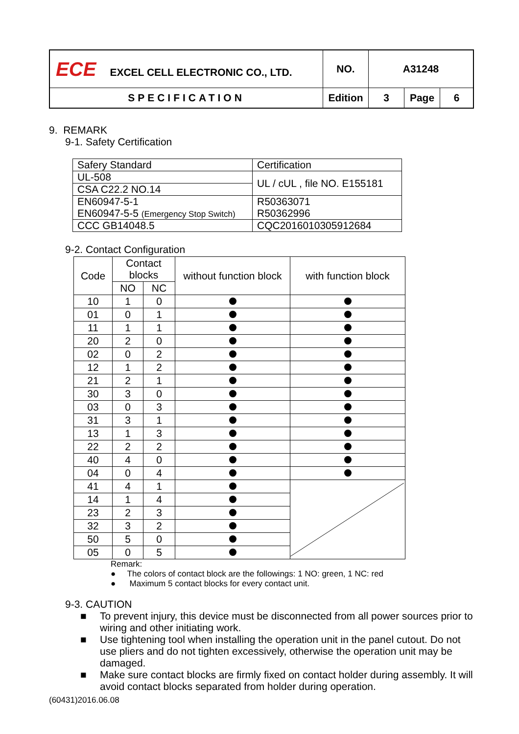| ECE EXCEL CELL ELECTRONIC CO., LTD. | NO. | A31248 | | |
| SPECIFICATION | Edition | 3 | Page | 6 |
9. REMARK
9-1. Safety Certification
| Safery Standard | Certification |
| UL-508 | UL / cUL , file NO. E155181 |
| CSA C22.2 NO.14 | |
| EN60947-5-1 EN60947-5-5 (Emergency Stop Switch) | R50363071 R50362996 |
| CCC GB14048.5 | CQC2016010305912684 |
9-2. Contact Configuration
| Code | Contact blocks | | without function block | with function block |
| | NO | NC | | |
| 10 | 1 | 0 | | |
| 01 | 0 | 1 | | |
| 11 | 1 | 1 | | |
| 20 | 2 | 0 | | |
| 02 | 0 | 2 | | |
| 12 | 1 | 2 | | |
| 21 | 2 | 1 | | |
| 30 | 3 | 0 | | |
| 03 | 0 | 3 | | |
| 31 | 3 | 1 | | |
| 13 | 1 | 3 | | |
| 22 | 2 | 2 | | |
| 40 | 4 | 0 | | |
| 04 | 0 | 4 | | |
| 41 | 4 | 1 | | |
| 14 | 1 | 4 | | |
| 23 | 2 | 3 | | |
| 32 | 3 | 2 | | |
| 50 | 5 | 0 | | |
| 05 | 0 | 5 | | |
Remark:
● The colors of contact block are the followings: 1 NO: green, 1 NC: red
● Maximum 5 contact blocks for every contact unit.
9-3. CAUTION
■ To prevent injury, this device must be disconnected from all power sources prior to wiring and other initiating work.
■ Use tightening tool when installing the operation unit in the panel cutout. Do not use pliers and do not tighten excessively, otherwise the operation unit may be damaged.
■ Make sure contact blocks are firmly fixed on contact holder during assembly. It will avoid contact blocks separated from holder during operation.
(60431)2016.06.08